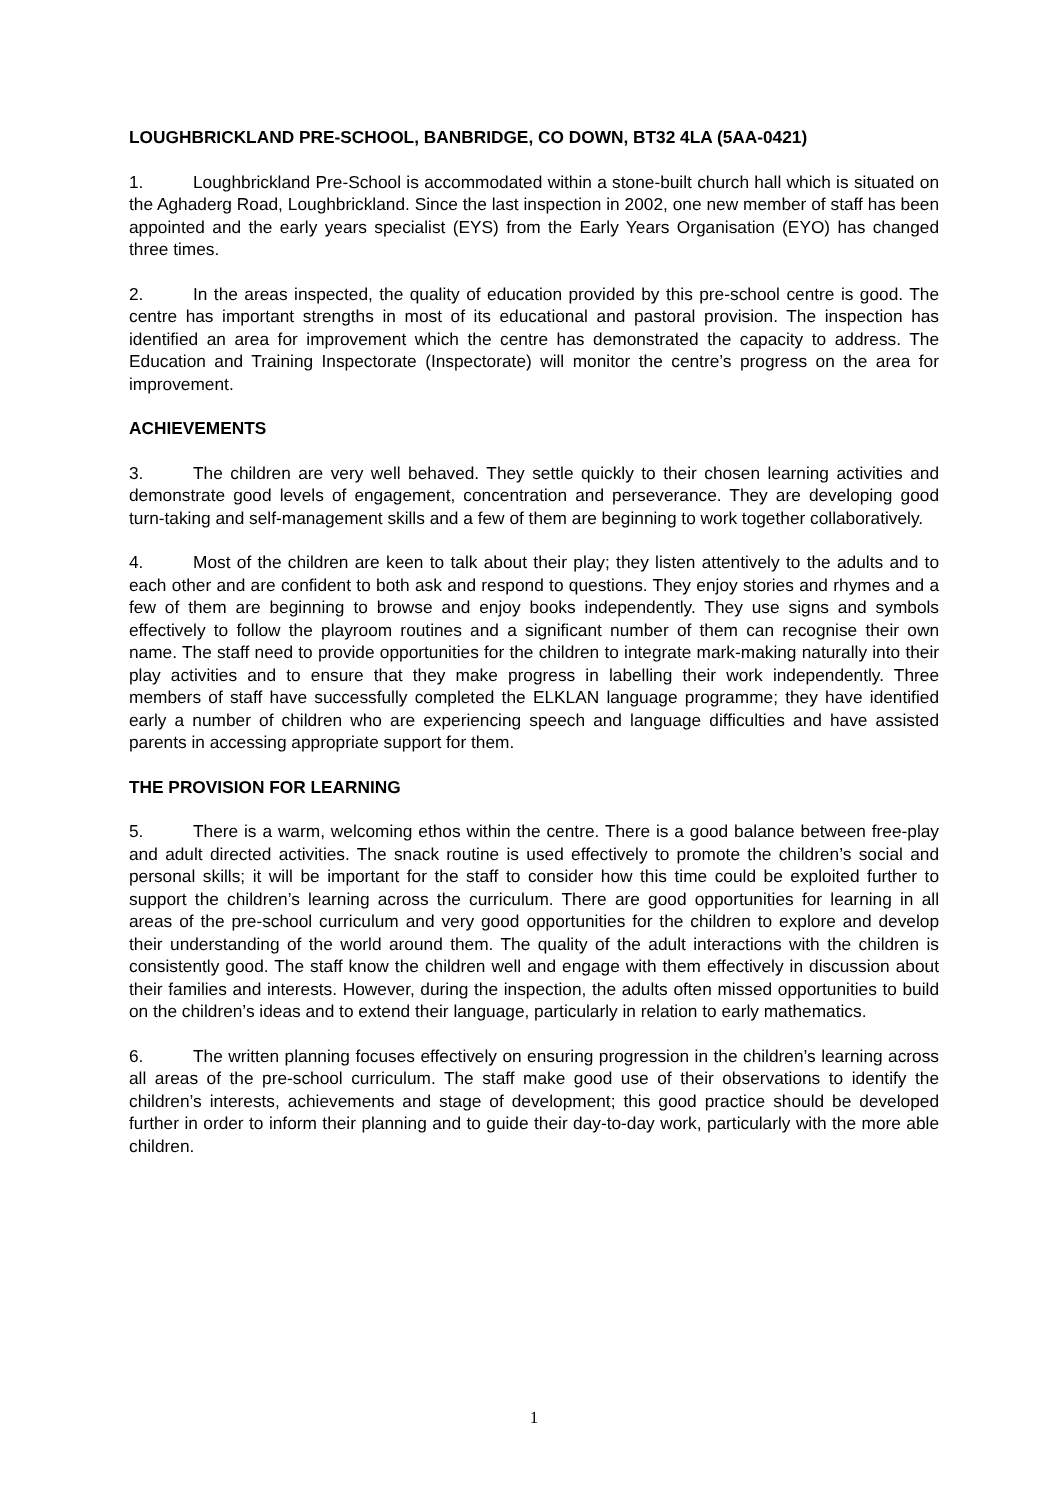LOUGHBRICKLAND PRE-SCHOOL, BANBRIDGE, CO DOWN, BT32 4LA (5AA-0421)
1. Loughbrickland Pre-School is accommodated within a stone-built church hall which is situated on the Aghaderg Road, Loughbrickland. Since the last inspection in 2002, one new member of staff has been appointed and the early years specialist (EYS) from the Early Years Organisation (EYO) has changed three times.
2. In the areas inspected, the quality of education provided by this pre-school centre is good. The centre has important strengths in most of its educational and pastoral provision. The inspection has identified an area for improvement which the centre has demonstrated the capacity to address. The Education and Training Inspectorate (Inspectorate) will monitor the centre’s progress on the area for improvement.
ACHIEVEMENTS
3. The children are very well behaved. They settle quickly to their chosen learning activities and demonstrate good levels of engagement, concentration and perseverance. They are developing good turn-taking and self-management skills and a few of them are beginning to work together collaboratively.
4. Most of the children are keen to talk about their play; they listen attentively to the adults and to each other and are confident to both ask and respond to questions. They enjoy stories and rhymes and a few of them are beginning to browse and enjoy books independently. They use signs and symbols effectively to follow the playroom routines and a significant number of them can recognise their own name. The staff need to provide opportunities for the children to integrate mark-making naturally into their play activities and to ensure that they make progress in labelling their work independently. Three members of staff have successfully completed the ELKLAN language programme; they have identified early a number of children who are experiencing speech and language difficulties and have assisted parents in accessing appropriate support for them.
THE PROVISION FOR LEARNING
5. There is a warm, welcoming ethos within the centre. There is a good balance between free-play and adult directed activities. The snack routine is used effectively to promote the children’s social and personal skills; it will be important for the staff to consider how this time could be exploited further to support the children’s learning across the curriculum. There are good opportunities for learning in all areas of the pre-school curriculum and very good opportunities for the children to explore and develop their understanding of the world around them. The quality of the adult interactions with the children is consistently good. The staff know the children well and engage with them effectively in discussion about their families and interests. However, during the inspection, the adults often missed opportunities to build on the children’s ideas and to extend their language, particularly in relation to early mathematics.
6. The written planning focuses effectively on ensuring progression in the children’s learning across all areas of the pre-school curriculum. The staff make good use of their observations to identify the children’s interests, achievements and stage of development; this good practice should be developed further in order to inform their planning and to guide their day-to-day work, particularly with the more able children.
1